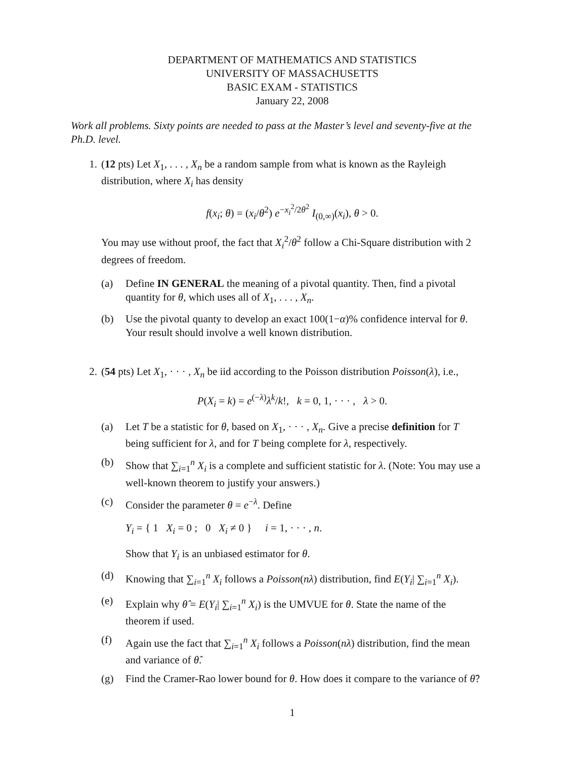DEPARTMENT OF MATHEMATICS AND STATISTICS
UNIVERSITY OF MASSACHUSETTS
BASIC EXAM - STATISTICS
January 22, 2008
Work all problems. Sixty points are needed to pass at the Master’s level and seventy-five at the Ph.D. level.
1. (12 pts) Let X<sub>1</sub>, . . . , X<sub>n</sub> be a random sample from what is known as the Rayleigh distribution, where X<sub>i</sub> has density
f(x<sub>i</sub>; θ) = (x<sub>i</sub>/θ<sup>2</sup>) e<sup>−x<sub>i</sub><sup>2</sup>/2θ<sup>2</sup></sup> I<sub>(0,∞)</sub>(x<sub>i</sub>), θ > 0.
You may use without proof, the fact that X<sub>i</sub><sup>2</sup>/θ<sup>2</sup> follow a Chi-Square distribution with 2 degrees of freedom.
(a) Define IN GENERAL the meaning of a pivotal quantity. Then, find a pivotal quantity for θ, which uses all of X<sub>1</sub>, . . . , X<sub>n</sub>.
(b) Use the pivotal quanty to develop an exact 100(1−α)% confidence interval for θ. Your result should involve a well known distribution.
2. (54 pts) Let X<sub>1</sub>, · · · , X<sub>n</sub> be iid according to the Poisson distribution Poisson(λ), i.e.,
P(X<sub>i</sub> = k) = e<sup>(−λ)</sup>λ<sup>k</sup>/k!, k = 0, 1, · · · , λ > 0.
(a) Let T be a statistic for θ, based on X<sub>1</sub>, · · · , X<sub>n</sub>. Give a precise definition for T being sufficient for λ, and for T being complete for λ, respectively.
(b) Show that ∑<sub>i=1</sub><sup>n</sup> X<sub>i</sub> is a complete and sufficient statistic for λ. (Note: You may use a well-known theorem to justify your answers.)
(c) Consider the parameter θ = e<sup>−λ</sup>. Define
Y<sub>i</sub> = { 1 X<sub>i</sub> = 0 ; 0 X<sub>i</sub> ≠ 0 } i = 1, · · · , n.
Show that Y<sub>i</sub> is an unbiased estimator for θ.
(d) Knowing that ∑<sub>i=1</sub><sup>n</sup> X<sub>i</sub> follows a Poisson(nλ) distribution, find E(Y<sub>i</sub>| ∑<sub>i=1</sub><sup>n</sup> X<sub>i</sub>).
(e) Explain why θ̂ = E(Y<sub>i</sub>| ∑<sub>i=1</sub><sup>n</sup> X<sub>i</sub>) is the UMVUE for θ. State the name of the theorem if used.
(f) Again use the fact that ∑<sub>i=1</sub><sup>n</sup> X<sub>i</sub> follows a Poisson(nλ) distribution, find the mean and variance of θ̂.
(g) Find the Cramer-Rao lower bound for θ. How does it compare to the variance of θ̂?
1